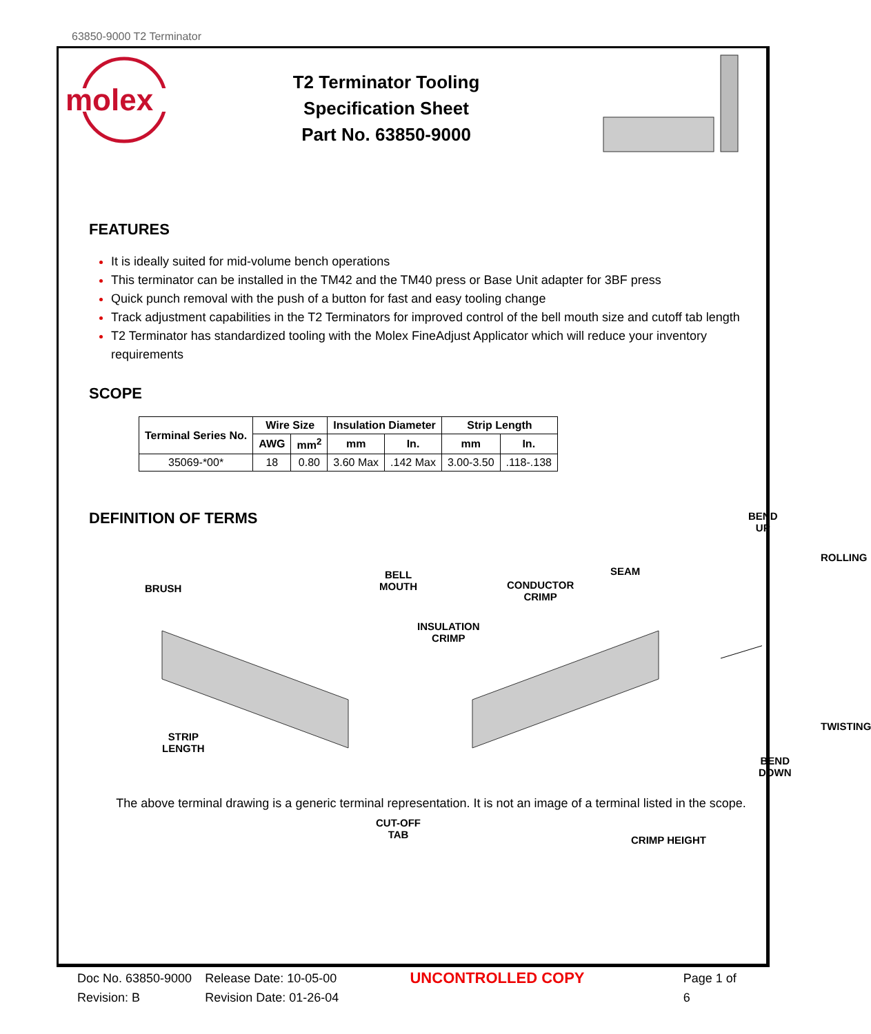63850-9000 T2 Terminator
molex
T2 Terminator Tooling
Specification Sheet
Part No. 63850-9000
FEATURES
It is ideally suited for mid-volume bench operations
This terminator can be installed in the TM42 and the TM40 press or Base Unit adapter for 3BF press
Quick punch removal with the push of a button for fast and easy tooling change
Track adjustment capabilities in the T2 Terminators for improved control of the bell mouth size and cutoff tab length
T2 Terminator has standardized tooling with the Molex FineAdjust Applicator which will reduce your inventory requirements
SCOPE
| Terminal Series No. | Wire Size | | Insulation Diameter | | Strip Length | |
| --- | --- | --- | --- | --- | --- | --- |
| | AWG | mm<sup>2</sup> | mm | In. | mm | In. |
| 35069-*00* | 18 | 0.80 | 3.60 Max | .142 Max | 3.00-3.50 | .118-.138 |
DEFINITION OF TERMS
BRUSH
BELL
MOUTH
INSULATION
CRIMP
STRIP
LENGTH
CUT-OFF
TAB
CONDUCTOR
CRIMP
SEAM
CRIMP HEIGHT
BEND UP
ROLLING
TWISTING
BEND
DOWN
The above terminal drawing is a generic terminal representation. It is not an image of a terminal listed in the scope.
Doc No. 63850-9000
Revision: B
Release Date: 10-05-00
Revision Date: 01-26-04
UNCONTROLLED COPY
Page 1 of 6